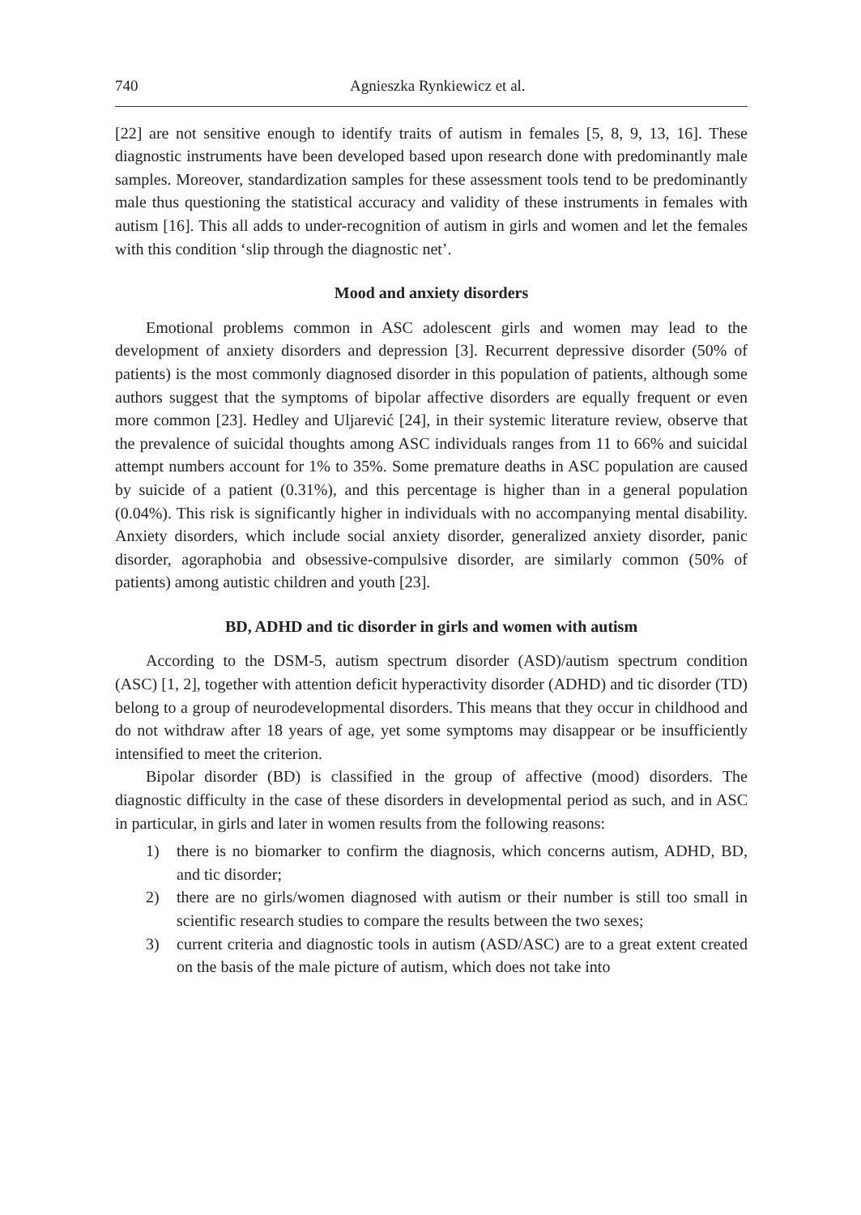740 Agnieszka Rynkiewicz et al.
[22] are not sensitive enough to identify traits of autism in females [5, 8, 9, 13, 16]. These diagnostic instruments have been developed based upon research done with predominantly male samples. Moreover, standardization samples for these assessment tools tend to be predominantly male thus questioning the statistical accuracy and validity of these instruments in females with autism [16]. This all adds to under-recognition of autism in girls and women and let the females with this condition ‘slip through the diagnostic net’.
Mood and anxiety disorders
Emotional problems common in ASC adolescent girls and women may lead to the development of anxiety disorders and depression [3]. Recurrent depressive disorder (50% of patients) is the most commonly diagnosed disorder in this population of patients, although some authors suggest that the symptoms of bipolar affective disorders are equally frequent or even more common [23]. Hedley and Uljarević [24], in their systemic literature review, observe that the prevalence of suicidal thoughts among ASC individuals ranges from 11 to 66% and suicidal attempt numbers account for 1% to 35%. Some premature deaths in ASC population are caused by suicide of a patient (0.31%), and this percentage is higher than in a general population (0.04%). This risk is significantly higher in individuals with no accompanying mental disability. Anxiety disorders, which include social anxiety disorder, generalized anxiety disorder, panic disorder, agoraphobia and obsessive-compulsive disorder, are similarly common (50% of patients) among autistic children and youth [23].
BD, ADHD and tic disorder in girls and women with autism
According to the DSM-5, autism spectrum disorder (ASD)/autism spectrum condition (ASC) [1, 2], together with attention deficit hyperactivity disorder (ADHD) and tic disorder (TD) belong to a group of neurodevelopmental disorders. This means that they occur in childhood and do not withdraw after 18 years of age, yet some symptoms may disappear or be insufficiently intensified to meet the criterion.
Bipolar disorder (BD) is classified in the group of affective (mood) disorders. The diagnostic difficulty in the case of these disorders in developmental period as such, and in ASC in particular, in girls and later in women results from the following reasons:
1) there is no biomarker to confirm the diagnosis, which concerns autism, ADHD, BD, and tic disorder;
2) there are no girls/women diagnosed with autism or their number is still too small in scientific research studies to compare the results between the two sexes;
3) current criteria and diagnostic tools in autism (ASD/ASC) are to a great extent created on the basis of the male picture of autism, which does not take into